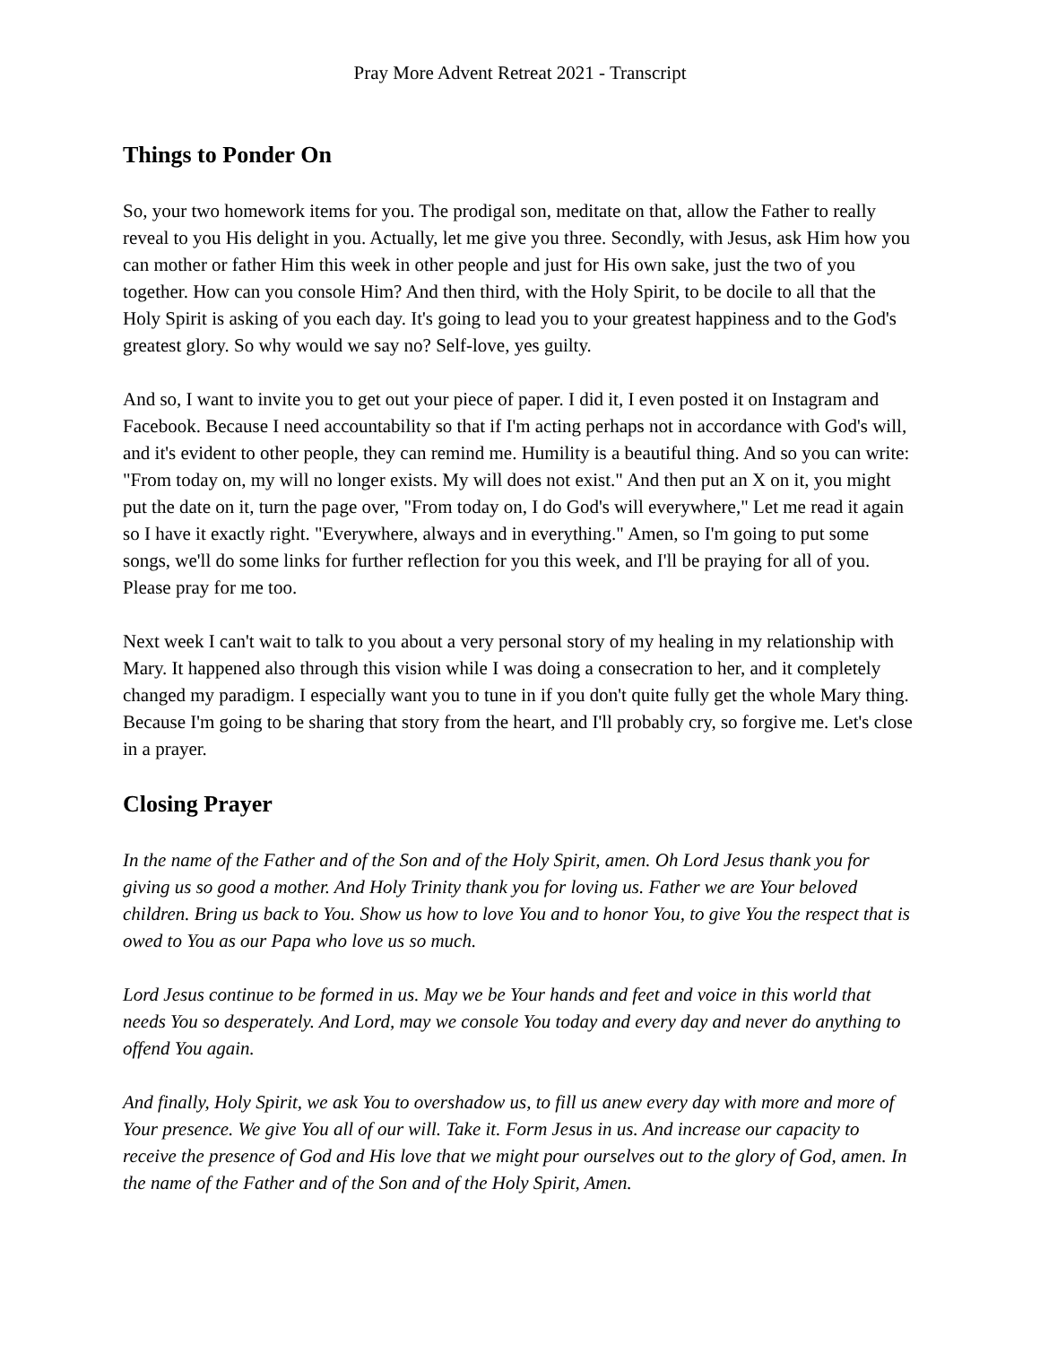Pray More Advent Retreat 2021 - Transcript
Things to Ponder On
So, your two homework items for you. The prodigal son, meditate on that, allow the Father to really reveal to you His delight in you. Actually, let me give you three. Secondly, with Jesus, ask Him how you can mother or father Him this week in other people and just for His own sake, just the two of you together. How can you console Him? And then third, with the Holy Spirit, to be docile to all that the Holy Spirit is asking of you each day. It's going to lead you to your greatest happiness and to the God's greatest glory. So why would we say no? Self-love, yes guilty.
And so, I want to invite you to get out your piece of paper. I did it, I even posted it on Instagram and Facebook. Because I need accountability so that if I'm acting perhaps not in accordance with God's will, and it's evident to other people, they can remind me. Humility is a beautiful thing. And so you can write: "From today on, my will no longer exists. My will does not exist." And then put an X on it, you might put the date on it, turn the page over, "From today on, I do God's will everywhere," Let me read it again so I have it exactly right. "Everywhere, always and in everything." Amen, so I'm going to put some songs, we'll do some links for further reflection for you this week, and I'll be praying for all of you. Please pray for me too.
Next week I can't wait to talk to you about a very personal story of my healing in my relationship with Mary. It happened also through this vision while I was doing a consecration to her, and it completely changed my paradigm. I especially want you to tune in if you don't quite fully get the whole Mary thing. Because I'm going to be sharing that story from the heart, and I'll probably cry, so forgive me. Let's close in a prayer.
Closing Prayer
In the name of the Father and of the Son and of the Holy Spirit, amen. Oh Lord Jesus thank you for giving us so good a mother. And Holy Trinity thank you for loving us. Father we are Your beloved children. Bring us back to You. Show us how to love You and to honor You, to give You the respect that is owed to You as our Papa who love us so much.
Lord Jesus continue to be formed in us. May we be Your hands and feet and voice in this world that needs You so desperately. And Lord, may we console You today and every day and never do anything to offend You again.
And finally, Holy Spirit, we ask You to overshadow us, to fill us anew every day with more and more of Your presence. We give You all of our will. Take it. Form Jesus in us. And increase our capacity to receive the presence of God and His love that we might pour ourselves out to the glory of God, amen. In the name of the Father and of the Son and of the Holy Spirit, Amen.